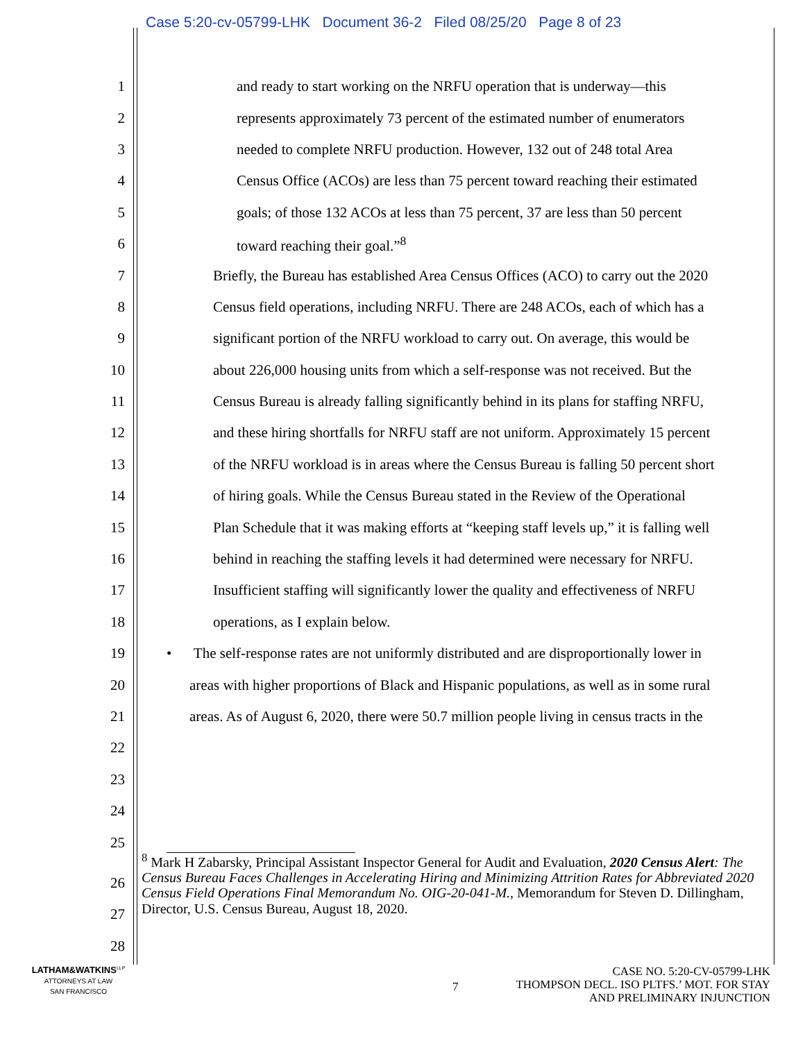Case 5:20-cv-05799-LHK Document 36-2 Filed 08/25/20 Page 8 of 23
1 and ready to start working on the NRFU operation that is underway—this
2 represents approximately 73 percent of the estimated number of enumerators
3 needed to complete NRFU production. However, 132 out of 248 total Area
4 Census Office (ACOs) are less than 75 percent toward reaching their estimated
5 goals; of those 132 ACOs at less than 75 percent, 37 are less than 50 percent
6 toward reaching their goal.”<sup>8</sup>
7 Briefly, the Bureau has established Area Census Offices (ACO) to carry out the 2020
8 Census field operations, including NRFU. There are 248 ACOs, each of which has a
9 significant portion of the NRFU workload to carry out. On average, this would be
10 about 226,000 housing units from which a self-response was not received. But the
11 Census Bureau is already falling significantly behind in its plans for staffing NRFU,
12 and these hiring shortfalls for NRFU staff are not uniform. Approximately 15 percent
13 of the NRFU workload is in areas where the Census Bureau is falling 50 percent short
14 of hiring goals. While the Census Bureau stated in the Review of the Operational
15 Plan Schedule that it was making efforts at “keeping staff levels up,” it is falling well
16 behind in reaching the staffing levels it had determined were necessary for NRFU.
17 Insufficient staffing will significantly lower the quality and effectiveness of NRFU
18 operations, as I explain below.
19 • The self-response rates are not uniformly distributed and are disproportionally lower in
20 areas with higher proportions of Black and Hispanic populations, as well as in some rural
21 areas. As of August 6, 2020, there were 50.7 million people living in census tracts in the
22
23
24
25
<sup>8</sup> Mark H Zabarsky, Principal Assistant Inspector General for Audit and Evaluation, 2020 Census Alert: The Census Bureau Faces Challenges in Accelerating Hiring and Minimizing Attrition Rates for Abbreviated 2020 Census Field Operations Final Memorandum No. OIG-20-041-M., Memorandum for Steven D. Dillingham, Director, U.S. Census Bureau, August 18, 2020.
26
27
28
LATHAM&WATKINS<sup>LLP</sup>
ATTORNEYS AT LAW
SAN FRANCISCO
7
CASE NO. 5:20-CV-05799-LHK
THOMPSON DECL. ISO PLTFS.’ MOT. FOR STAY
AND PRELIMINARY INJUNCTION